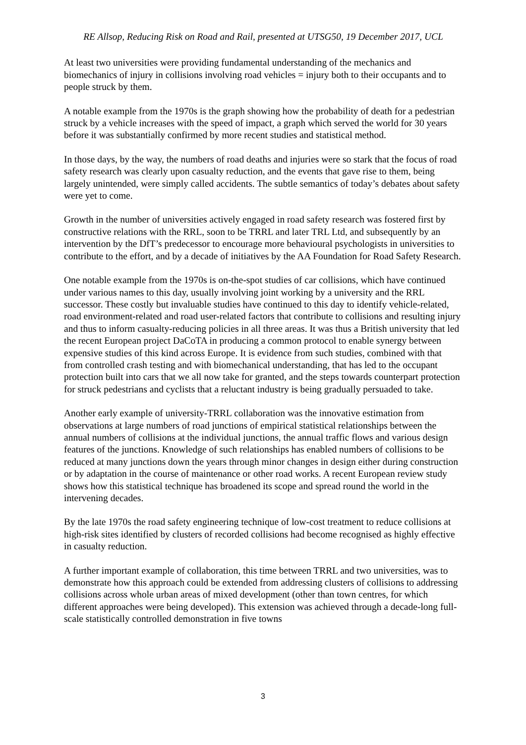RE Allsop, Reducing Risk on Road and Rail, presented at UTSG50, 19 December 2017, UCL
At least two universities were providing fundamental understanding of the mechanics and biomechanics of injury in collisions involving road vehicles = injury both to their occupants and to people struck by them.
A notable example from the 1970s is the graph showing how the probability of death for a pedestrian struck by a vehicle increases with the speed of impact, a graph which served the world for 30 years before it was substantially confirmed by more recent studies and statistical method.
In those days, by the way, the numbers of road deaths and injuries were so stark that the focus of road safety research was clearly upon casualty reduction, and the events that gave rise to them, being largely unintended, were simply called accidents. The subtle semantics of today’s debates about safety were yet to come.
Growth in the number of universities actively engaged in road safety research was fostered first by constructive relations with the RRL, soon to be TRRL and later TRL Ltd, and subsequently by an intervention by the DfT’s predecessor to encourage more behavioural psychologists in universities to contribute to the effort, and by a decade of initiatives by the AA Foundation for Road Safety Research.
One notable example from the 1970s is on-the-spot studies of car collisions, which have continued under various names to this day, usually involving joint working by a university and the RRL successor. These costly but invaluable studies have continued to this day to identify vehicle-related, road environment-related and road user-related factors that contribute to collisions and resulting injury and thus to inform casualty-reducing policies in all three areas. It was thus a British university that led the recent European project DaCoTA in producing a common protocol to enable synergy between expensive studies of this kind across Europe. It is evidence from such studies, combined with that from controlled crash testing and with biomechanical understanding, that has led to the occupant protection built into cars that we all now take for granted, and the steps towards counterpart protection for struck pedestrians and cyclists that a reluctant industry is being gradually persuaded to take.
Another early example of university-TRRL collaboration was the innovative estimation from observations at large numbers of road junctions of empirical statistical relationships between the annual numbers of collisions at the individual junctions, the annual traffic flows and various design features of the junctions. Knowledge of such relationships has enabled numbers of collisions to be reduced at many junctions down the years through minor changes in design either during construction or by adaptation in the course of maintenance or other road works. A recent European review study shows how this statistical technique has broadened its scope and spread round the world in the intervening decades.
By the late 1970s the road safety engineering technique of low-cost treatment to reduce collisions at high-risk sites identified by clusters of recorded collisions had become recognised as highly effective in casualty reduction.
A further important example of collaboration, this time between TRRL and two universities, was to demonstrate how this approach could be extended from addressing clusters of collisions to addressing collisions across whole urban areas of mixed development (other than town centres, for which different approaches were being developed). This extension was achieved through a decade-long full-scale statistically controlled demonstration in five towns
3